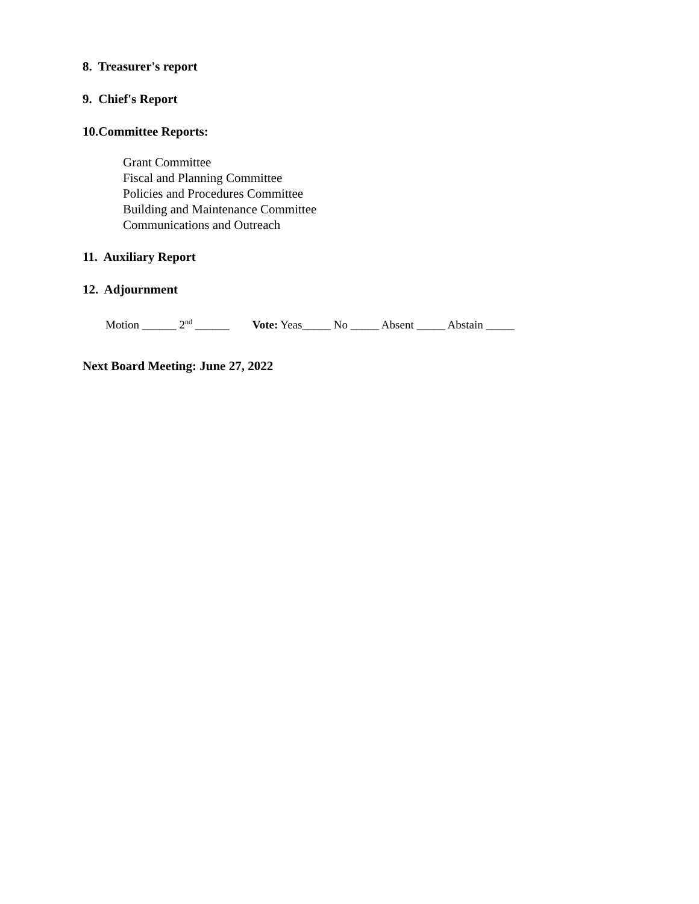8. Treasurer's report
9. Chief's Report
10.Committee Reports:
Grant Committee
Fiscal and Planning Committee
Policies and Procedures Committee
Building and Maintenance Committee
Communications and Outreach
11. Auxiliary Report
12. Adjournment
Motion ______ 2<sup>nd</sup> ______ Vote: Yeas_____ No _____ Absent _____ Abstain _____
Next Board Meeting: June 27, 2022